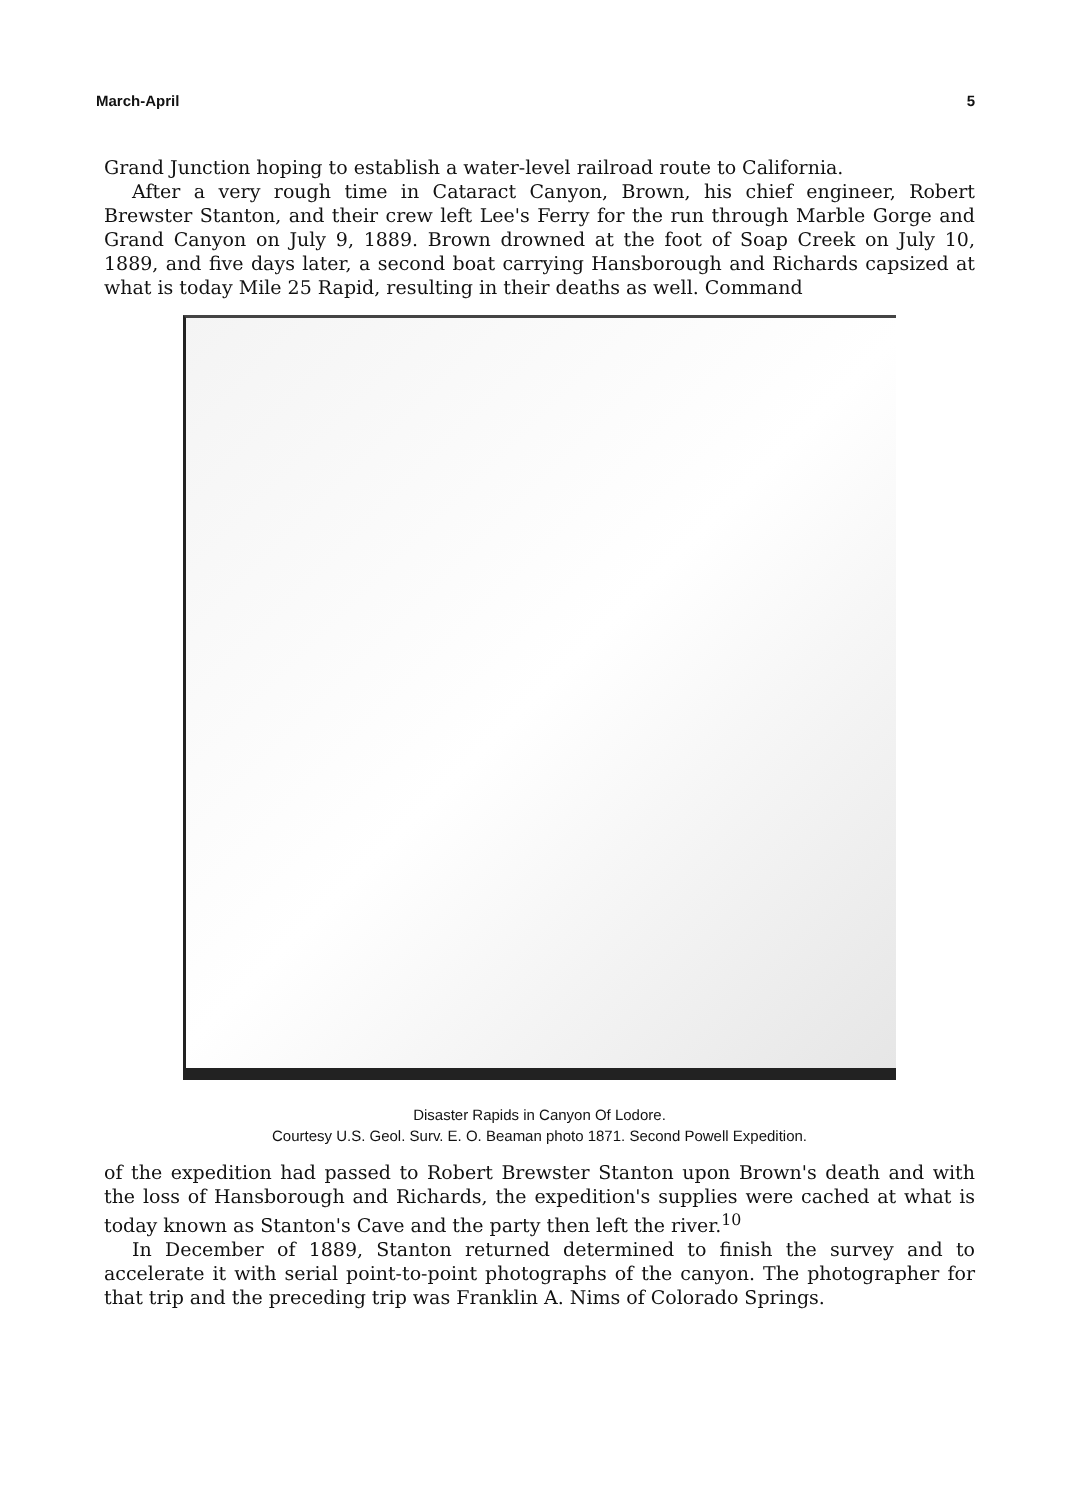March-April 5
Grand Junction hoping to establish a water-level railroad route to California.
After a very rough time in Cataract Canyon, Brown, his chief engineer, Robert Brewster Stanton, and their crew left Lee's Ferry for the run through Marble Gorge and Grand Canyon on July 9, 1889. Brown drowned at the foot of Soap Creek on July 10, 1889, and five days later, a second boat carrying Hansborough and Richards capsized at what is today Mile 25 Rapid, resulting in their deaths as well. Command
Disaster Rapids in Canyon Of Lodore.
Courtesy U.S. Geol. Surv. E. O. Beaman photo 1871. Second Powell Expedition.
of the expedition had passed to Robert Brewster Stanton upon Brown's death and with the loss of Hansborough and Richards, the expedition's supplies were cached at what is today known as Stanton's Cave and the party then left the river.<sup>10</sup>
In December of 1889, Stanton returned determined to finish the survey and to accelerate it with serial point-to-point photographs of the canyon. The photographer for that trip and the preceding trip was Franklin A. Nims of Colorado Springs.